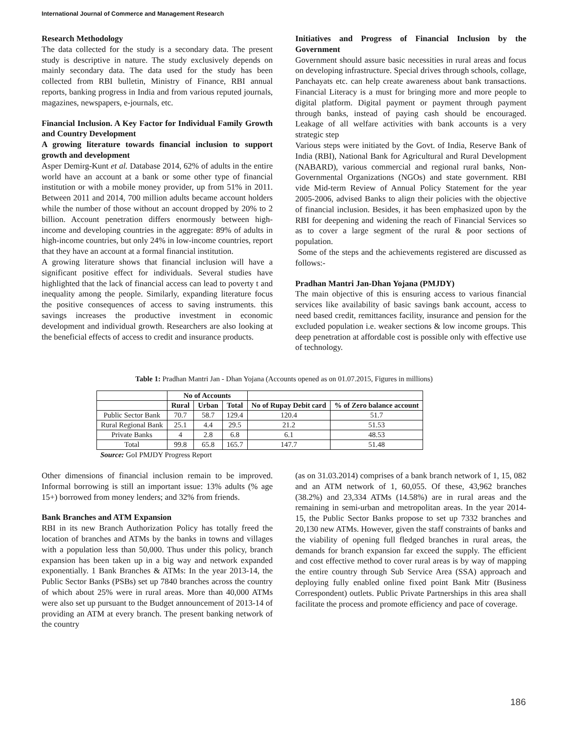International Journal of Commerce and Management Research
Research Methodology
The data collected for the study is a secondary data. The present study is descriptive in nature. The study exclusively depends on mainly secondary data. The data used for the study has been collected from RBI bulletin, Ministry of Finance, RBI annual reports, banking progress in India and from various reputed journals, magazines, newspapers, e-journals, etc.
Financial Inclusion. A Key Factor for Individual Family Growth and Country Development
A growing literature towards financial inclusion to support growth and development
Asper Demirg-Kunt et al. Database 2014, 62% of adults in the entire world have an account at a bank or some other type of financial institution or with a mobile money provider, up from 51% in 2011. Between 2011 and 2014, 700 million adults became account holders while the number of those without an account dropped by 20% to 2 billion. Account penetration differs enormously between high-income and developing countries in the aggregate: 89% of adults in high-income countries, but only 24% in low-income countries, report that they have an account at a formal financial institution.
A growing literature shows that financial inclusion will have a significant positive effect for individuals. Several studies have highlighted that the lack of financial access can lead to poverty t and inequality among the people. Similarly, expanding literature focus the positive consequences of access to saving instruments. this savings increases the productive investment in economic development and individual growth. Researchers are also looking at the beneficial effects of access to credit and insurance products.
Initiatives and Progress of Financial Inclusion by the Government
Government should assure basic necessities in rural areas and focus on developing infrastructure. Special drives through schools, collage, Panchayats etc. can help create awareness about bank transactions. Financial Literacy is a must for bringing more and more people to digital platform. Digital payment or payment through payment through banks, instead of paying cash should be encouraged. Leakage of all welfare activities with bank accounts is a very strategic step
Various steps were initiated by the Govt. of India, Reserve Bank of India (RBI), National Bank for Agricultural and Rural Development (NABARD), various commercial and regional rural banks, Non-Governmental Organizations (NGOs) and state government. RBI vide Mid-term Review of Annual Policy Statement for the year 2005-2006, advised Banks to align their policies with the objective of financial inclusion. Besides, it has been emphasized upon by the RBI for deepening and widening the reach of Financial Services so as to cover a large segment of the rural & poor sections of population.
Some of the steps and the achievements registered are discussed as follows:-
Pradhan Mantri Jan-Dhan Yojana (PMJDY)
The main objective of this is ensuring access to various financial services like availability of basic savings bank account, access to need based credit, remittances facility, insurance and pension for the excluded population i.e. weaker sections & low income groups. This deep penetration at affordable cost is possible only with effective use of technology.
Table 1: Pradhan Mantri Jan - Dhan Yojana (Accounts opened as on 01.07.2015, Figures in millions)
| | No of Accounts | | | | |
| --- | --- | --- | --- | --- | --- |
| | Rural | Urban | Total | No of Rupay Debit card | % of Zero balance account |
| Public Sector Bank | 70.7 | 58.7 | 129.4 | 120.4 | 51.7 |
| Rural Regional Bank | 25.1 | 4.4 | 29.5 | 21.2 | 51.53 |
| Private Banks | 4 | 2.8 | 6.8 | 6.1 | 48.53 |
| Total | 99.8 | 65.8 | 165.7 | 147.7 | 51.48 |
Source: GoI PMJDY Progress Report
Other dimensions of financial inclusion remain to be improved. Informal borrowing is still an important issue: 13% adults (% age 15+) borrowed from money lenders; and 32% from friends.
Bank Branches and ATM Expansion
RBI in its new Branch Authorization Policy has totally freed the location of branches and ATMs by the banks in towns and villages with a population less than 50,000. Thus under this policy, branch expansion has been taken up in a big way and network expanded exponentially. 1 Bank Branches & ATMs: In the year 2013-14, the Public Sector Banks (PSBs) set up 7840 branches across the country of which about 25% were in rural areas. More than 40,000 ATMs were also set up pursuant to the Budget announcement of 2013-14 of providing an ATM at every branch. The present banking network of the country
(as on 31.03.2014) comprises of a bank branch network of 1, 15, 082 and an ATM network of 1, 60,055. Of these, 43,962 branches (38.2%) and 23,334 ATMs (14.58%) are in rural areas and the remaining in semi-urban and metropolitan areas. In the year 2014-15, the Public Sector Banks propose to set up 7332 branches and 20,130 new ATMs. However, given the staff constraints of banks and the viability of opening full fledged branches in rural areas, the demands for branch expansion far exceed the supply. The efficient and cost effective method to cover rural areas is by way of mapping the entire country through Sub Service Area (SSA) approach and deploying fully enabled online fixed point Bank Mitr (Business Correspondent) outlets. Public Private Partnerships in this area shall facilitate the process and promote efficiency and pace of coverage.
186